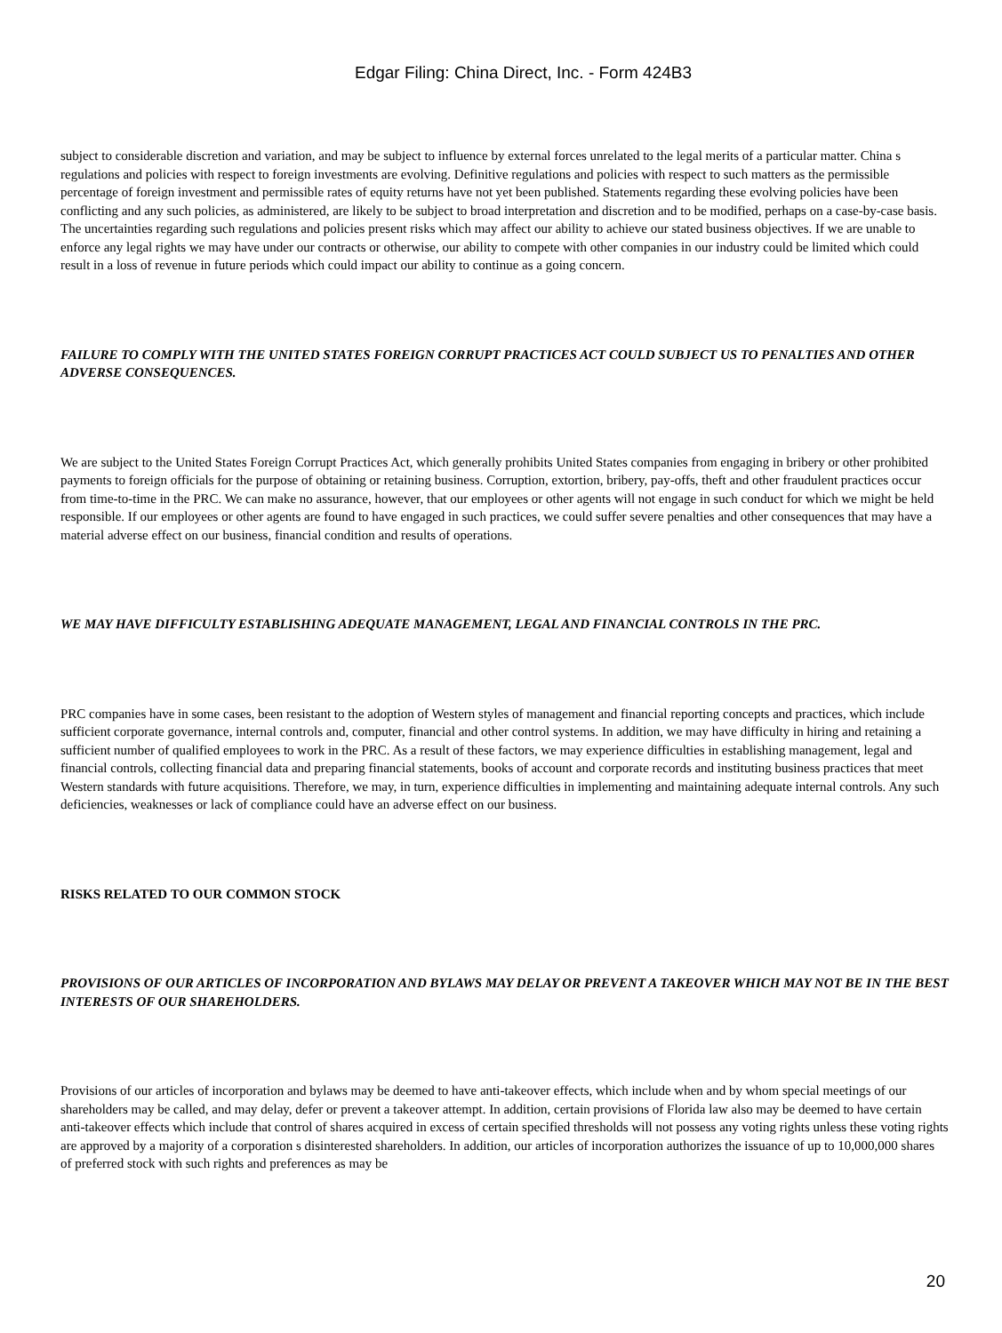Edgar Filing: China Direct, Inc. - Form 424B3
subject to considerable discretion and variation, and may be subject to influence by external forces unrelated to the legal merits of a particular matter. China s regulations and policies with respect to foreign investments are evolving. Definitive regulations and policies with respect to such matters as the permissible percentage of foreign investment and permissible rates of equity returns have not yet been published. Statements regarding these evolving policies have been conflicting and any such policies, as administered, are likely to be subject to broad interpretation and discretion and to be modified, perhaps on a case-by-case basis. The uncertainties regarding such regulations and policies present risks which may affect our ability to achieve our stated business objectives. If we are unable to enforce any legal rights we may have under our contracts or otherwise, our ability to compete with other companies in our industry could be limited which could result in a loss of revenue in future periods which could impact our ability to continue as a going concern.
FAILURE TO COMPLY WITH THE UNITED STATES FOREIGN CORRUPT PRACTICES ACT COULD SUBJECT US TO PENALTIES AND OTHER ADVERSE CONSEQUENCES.
We are subject to the United States Foreign Corrupt Practices Act, which generally prohibits United States companies from engaging in bribery or other prohibited payments to foreign officials for the purpose of obtaining or retaining business. Corruption, extortion, bribery, pay-offs, theft and other fraudulent practices occur from time-to-time in the PRC. We can make no assurance, however, that our employees or other agents will not engage in such conduct for which we might be held responsible. If our employees or other agents are found to have engaged in such practices, we could suffer severe penalties and other consequences that may have a material adverse effect on our business, financial condition and results of operations.
WE MAY HAVE DIFFICULTY ESTABLISHING ADEQUATE MANAGEMENT, LEGAL AND FINANCIAL CONTROLS IN THE PRC.
PRC companies have in some cases, been resistant to the adoption of Western styles of management and financial reporting concepts and practices, which include sufficient corporate governance, internal controls and, computer, financial and other control systems. In addition, we may have difficulty in hiring and retaining a sufficient number of qualified employees to work in the PRC. As a result of these factors, we may experience difficulties in establishing management, legal and financial controls, collecting financial data and preparing financial statements, books of account and corporate records and instituting business practices that meet Western standards with future acquisitions. Therefore, we may, in turn, experience difficulties in implementing and maintaining adequate internal controls. Any such deficiencies, weaknesses or lack of compliance could have an adverse effect on our business.
RISKS RELATED TO OUR COMMON STOCK
PROVISIONS OF OUR ARTICLES OF INCORPORATION AND BYLAWS MAY DELAY OR PREVENT A TAKEOVER WHICH MAY NOT BE IN THE BEST INTERESTS OF OUR SHAREHOLDERS.
Provisions of our articles of incorporation and bylaws may be deemed to have anti-takeover effects, which include when and by whom special meetings of our shareholders may be called, and may delay, defer or prevent a takeover attempt. In addition, certain provisions of Florida law also may be deemed to have certain anti-takeover effects which include that control of shares acquired in excess of certain specified thresholds will not possess any voting rights unless these voting rights are approved by a majority of a corporation s disinterested shareholders. In addition, our articles of incorporation authorizes the issuance of up to 10,000,000 shares of preferred stock with such rights and preferences as may be
20